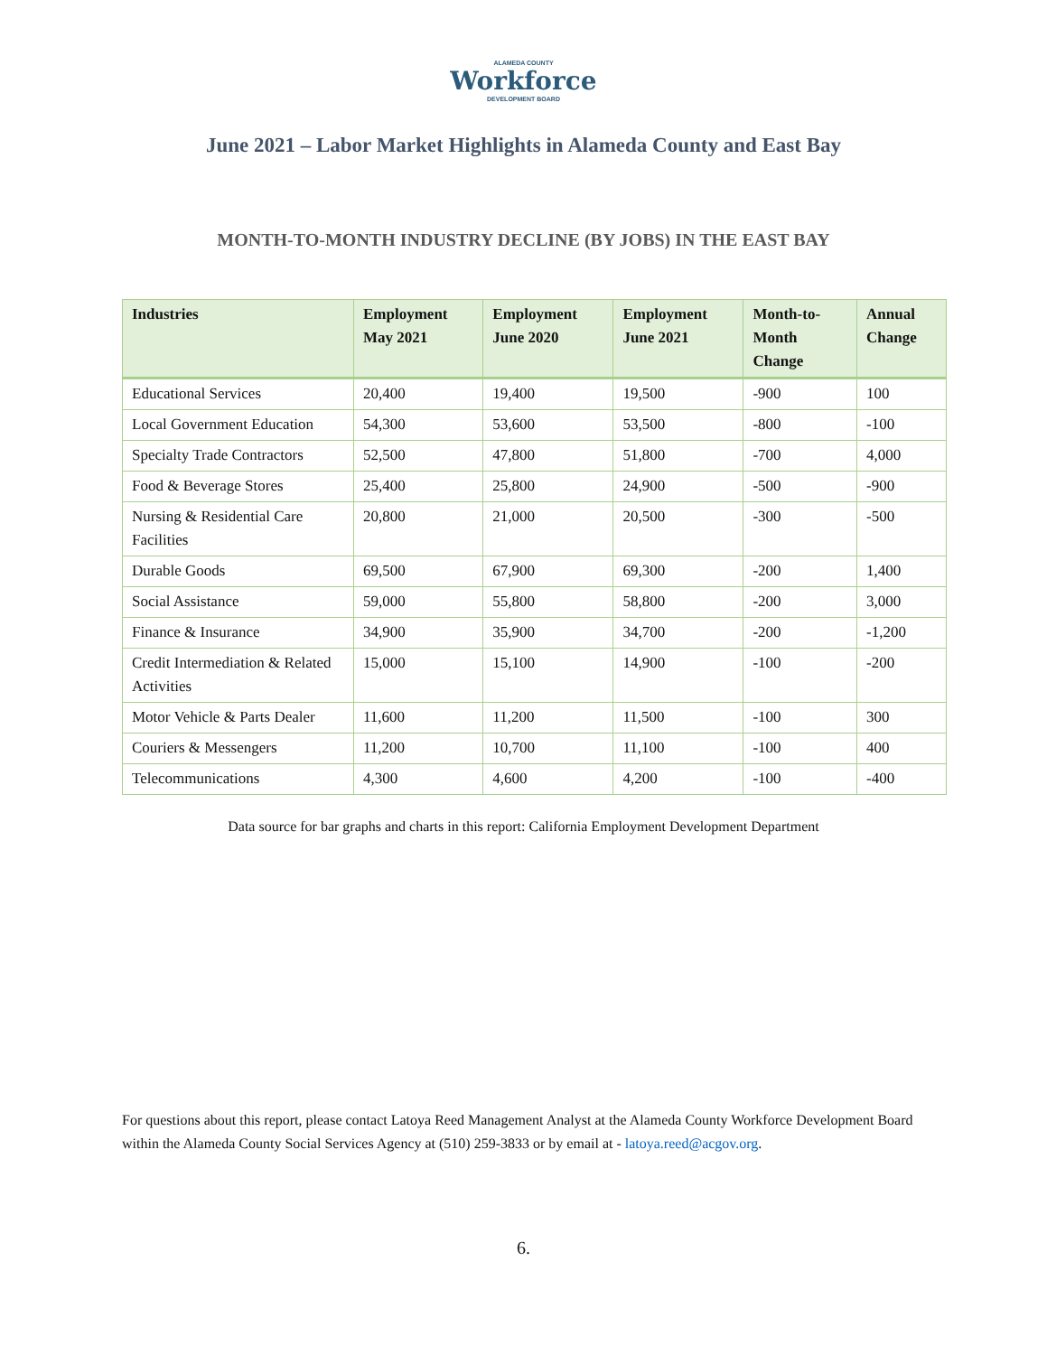ALAMEDA COUNTY
Workforce
DEVELOPMENT BOARD
June 2021 – Labor Market Highlights in Alameda County and East Bay
MONTH-TO-MONTH INDUSTRY DECLINE (BY JOBS) IN THE EAST BAY
| Industries | Employment May 2021 | Employment June 2020 | Employment June 2021 | Month-to-Month Change | Annual Change |
| --- | --- | --- | --- | --- | --- |
| Educational Services | 20,400 | 19,400 | 19,500 | -900 | 100 |
| Local Government Education | 54,300 | 53,600 | 53,500 | -800 | -100 |
| Specialty Trade Contractors | 52,500 | 47,800 | 51,800 | -700 | 4,000 |
| Food & Beverage Stores | 25,400 | 25,800 | 24,900 | -500 | -900 |
| Nursing & Residential Care Facilities | 20,800 | 21,000 | 20,500 | -300 | -500 |
| Durable Goods | 69,500 | 67,900 | 69,300 | -200 | 1,400 |
| Social Assistance | 59,000 | 55,800 | 58,800 | -200 | 3,000 |
| Finance & Insurance | 34,900 | 35,900 | 34,700 | -200 | -1,200 |
| Credit Intermediation & Related Activities | 15,000 | 15,100 | 14,900 | -100 | -200 |
| Motor Vehicle & Parts Dealer | 11,600 | 11,200 | 11,500 | -100 | 300 |
| Couriers & Messengers | 11,200 | 10,700 | 11,100 | -100 | 400 |
| Telecommunications | 4,300 | 4,600 | 4,200 | -100 | -400 |
Data source for bar graphs and charts in this report: California Employment Development Department
For questions about this report, please contact Latoya Reed Management Analyst at the Alameda County Workforce Development Board within the Alameda County Social Services Agency at (510) 259-3833 or by email at - latoya.reed@acgov.org.
6.